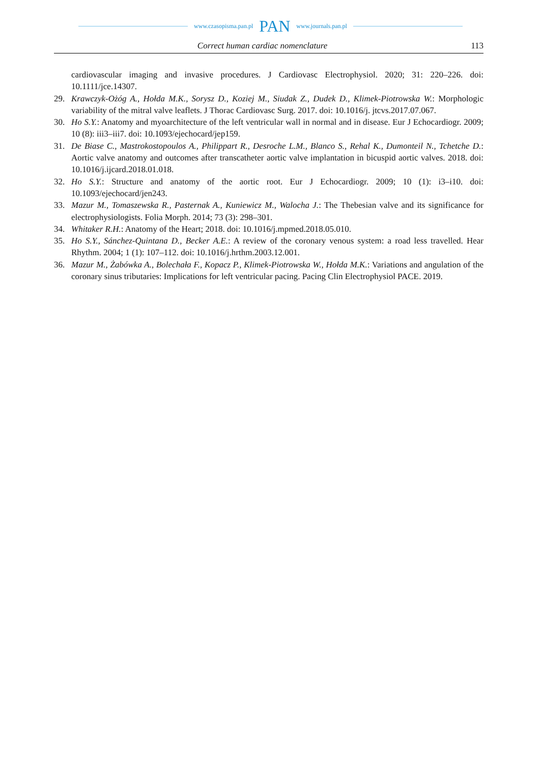www.czasopisma.pan.pl PAN www.journals.pan.pl
Correct human cardiac nomenclature 113
cardiovascular imaging and invasive procedures. J Cardiovasc Electrophysiol. 2020; 31: 220–226. doi: 10.1111/jce.14307.
29. Krawczyk-Ożóg A., Hołda M.K., Sorysz D., Koziej M., Siudak Z., Dudek D., Klimek-Piotrowska W.: Morphologic variability of the mitral valve leaflets. J Thorac Cardiovasc Surg. 2017. doi: 10.1016/j. jtcvs.2017.07.067.
30. Ho S.Y.: Anatomy and myoarchitecture of the left ventricular wall in normal and in disease. Eur J Echocardiogr. 2009; 10 (8): iii3–iii7. doi: 10.1093/ejechocard/jep159.
31. De Biase C., Mastrokostopoulos A., Philippart R., Desroche L.M., Blanco S., Rehal K., Dumonteil N., Tchetche D.: Aortic valve anatomy and outcomes after transcatheter aortic valve implantation in bicuspid aortic valves. 2018. doi: 10.1016/j.ijcard.2018.01.018.
32. Ho S.Y.: Structure and anatomy of the aortic root. Eur J Echocardiogr. 2009; 10 (1): i3–i10. doi: 10.1093/ejechocard/jen243.
33. Mazur M., Tomaszewska R., Pasternak A., Kuniewicz M., Walocha J.: The Thebesian valve and its significance for electrophysiologists. Folia Morph. 2014; 73 (3): 298–301.
34. Whitaker R.H.: Anatomy of the Heart; 2018. doi: 10.1016/j.mpmed.2018.05.010.
35. Ho S.Y., Sánchez-Quintana D., Becker A.E.: A review of the coronary venous system: a road less travelled. Hear Rhythm. 2004; 1 (1): 107–112. doi: 10.1016/j.hrthm.2003.12.001.
36. Mazur M., Żabówka A., Bolechała F., Kopacz P., Klimek-Piotrowska W., Hołda M.K.: Variations and angulation of the coronary sinus tributaries: Implications for left ventricular pacing. Pacing Clin Electrophysiol PACE. 2019.